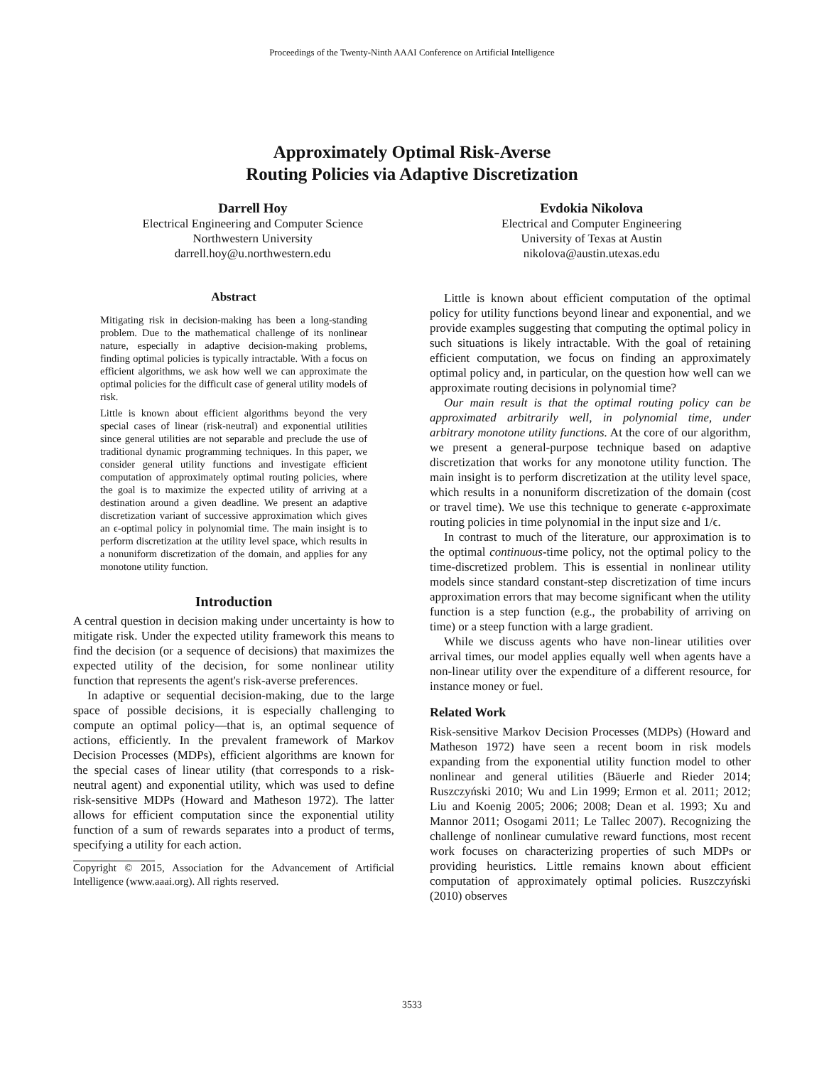Proceedings of the Twenty-Ninth AAAI Conference on Artificial Intelligence
Approximately Optimal Risk-Averse
Routing Policies via Adaptive Discretization
Darrell Hoy
Electrical Engineering and Computer Science
Northwestern University
darrell.hoy@u.northwestern.edu
Evdokia Nikolova
Electrical and Computer Engineering
University of Texas at Austin
nikolova@austin.utexas.edu
Abstract
Mitigating risk in decision-making has been a long-standing problem. Due to the mathematical challenge of its nonlinear nature, especially in adaptive decision-making problems, finding optimal policies is typically intractable. With a focus on efficient algorithms, we ask how well we can approximate the optimal policies for the difficult case of general utility models of risk.
Little is known about efficient algorithms beyond the very special cases of linear (risk-neutral) and exponential utilities since general utilities are not separable and preclude the use of traditional dynamic programming techniques. In this paper, we consider general utility functions and investigate efficient computation of approximately optimal routing policies, where the goal is to maximize the expected utility of arriving at a destination around a given deadline. We present an adaptive discretization variant of successive approximation which gives an ϵ-optimal policy in polynomial time. The main insight is to perform discretization at the utility level space, which results in a nonuniform discretization of the domain, and applies for any monotone utility function.
Introduction
A central question in decision making under uncertainty is how to mitigate risk. Under the expected utility framework this means to find the decision (or a sequence of decisions) that maximizes the expected utility of the decision, for some nonlinear utility function that represents the agent's risk-averse preferences.
In adaptive or sequential decision-making, due to the large space of possible decisions, it is especially challenging to compute an optimal policy—that is, an optimal sequence of actions, efficiently. In the prevalent framework of Markov Decision Processes (MDPs), efficient algorithms are known for the special cases of linear utility (that corresponds to a risk-neutral agent) and exponential utility, which was used to define risk-sensitive MDPs (Howard and Matheson 1972). The latter allows for efficient computation since the exponential utility function of a sum of rewards separates into a product of terms, specifying a utility for each action.
Copyright © 2015, Association for the Advancement of Artificial Intelligence (www.aaai.org). All rights reserved.
Little is known about efficient computation of the optimal policy for utility functions beyond linear and exponential, and we provide examples suggesting that computing the optimal policy in such situations is likely intractable. With the goal of retaining efficient computation, we focus on finding an approximately optimal policy and, in particular, on the question how well can we approximate routing decisions in polynomial time?
Our main result is that the optimal routing policy can be approximated arbitrarily well, in polynomial time, under arbitrary monotone utility functions. At the core of our algorithm, we present a general-purpose technique based on adaptive discretization that works for any monotone utility function. The main insight is to perform discretization at the utility level space, which results in a nonuniform discretization of the domain (cost or travel time). We use this technique to generate ϵ-approximate routing policies in time polynomial in the input size and 1/ϵ.
In contrast to much of the literature, our approximation is to the optimal continuous-time policy, not the optimal policy to the time-discretized problem. This is essential in nonlinear utility models since standard constant-step discretization of time incurs approximation errors that may become significant when the utility function is a step function (e.g., the probability of arriving on time) or a steep function with a large gradient.
While we discuss agents who have non-linear utilities over arrival times, our model applies equally well when agents have a non-linear utility over the expenditure of a different resource, for instance money or fuel.
Related Work
Risk-sensitive Markov Decision Processes (MDPs) (Howard and Matheson 1972) have seen a recent boom in risk models expanding from the exponential utility function model to other nonlinear and general utilities (Bäuerle and Rieder 2014; Ruszczyński 2010; Wu and Lin 1999; Ermon et al. 2011; 2012; Liu and Koenig 2005; 2006; 2008; Dean et al. 1993; Xu and Mannor 2011; Osogami 2011; Le Tallec 2007). Recognizing the challenge of nonlinear cumulative reward functions, most recent work focuses on characterizing properties of such MDPs or providing heuristics. Little remains known about efficient computation of approximately optimal policies. Ruszczyński (2010) observes
3533